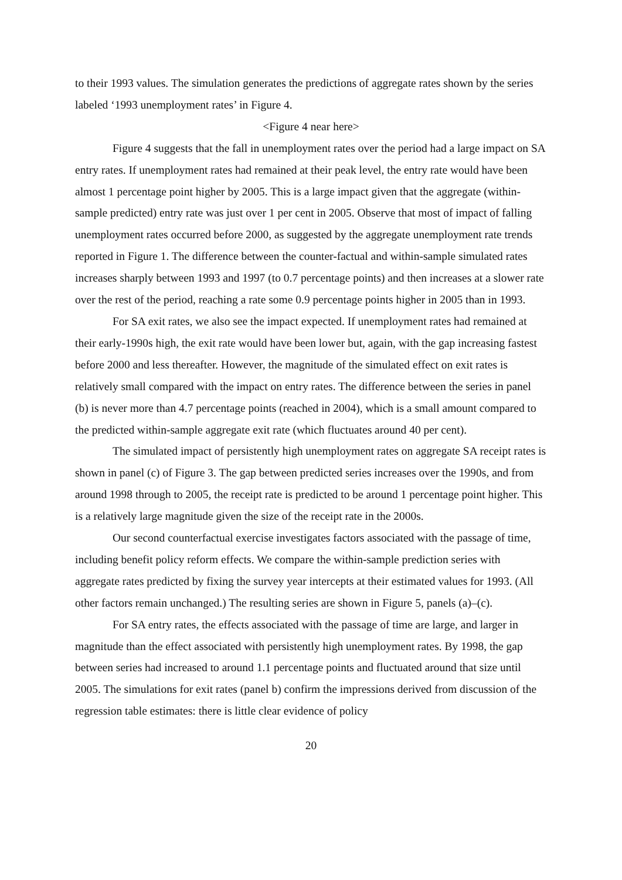to their 1993 values. The simulation generates the predictions of aggregate rates shown by the series labeled ‘1993 unemployment rates’ in Figure 4.
<Figure 4 near here>
Figure 4 suggests that the fall in unemployment rates over the period had a large impact on SA entry rates. If unemployment rates had remained at their peak level, the entry rate would have been almost 1 percentage point higher by 2005. This is a large impact given that the aggregate (within-sample predicted) entry rate was just over 1 per cent in 2005. Observe that most of impact of falling unemployment rates occurred before 2000, as suggested by the aggregate unemployment rate trends reported in Figure 1. The difference between the counter-factual and within-sample simulated rates increases sharply between 1993 and 1997 (to 0.7 percentage points) and then increases at a slower rate over the rest of the period, reaching a rate some 0.9 percentage points higher in 2005 than in 1993.
For SA exit rates, we also see the impact expected. If unemployment rates had remained at their early-1990s high, the exit rate would have been lower but, again, with the gap increasing fastest before 2000 and less thereafter. However, the magnitude of the simulated effect on exit rates is relatively small compared with the impact on entry rates. The difference between the series in panel (b) is never more than 4.7 percentage points (reached in 2004), which is a small amount compared to the predicted within-sample aggregate exit rate (which fluctuates around 40 per cent).
The simulated impact of persistently high unemployment rates on aggregate SA receipt rates is shown in panel (c) of Figure 3. The gap between predicted series increases over the 1990s, and from around 1998 through to 2005, the receipt rate is predicted to be around 1 percentage point higher. This is a relatively large magnitude given the size of the receipt rate in the 2000s.
Our second counterfactual exercise investigates factors associated with the passage of time, including benefit policy reform effects. We compare the within-sample prediction series with aggregate rates predicted by fixing the survey year intercepts at their estimated values for 1993. (All other factors remain unchanged.) The resulting series are shown in Figure 5, panels (a)–(c).
For SA entry rates, the effects associated with the passage of time are large, and larger in magnitude than the effect associated with persistently high unemployment rates. By 1998, the gap between series had increased to around 1.1 percentage points and fluctuated around that size until 2005. The simulations for exit rates (panel b) confirm the impressions derived from discussion of the regression table estimates: there is little clear evidence of policy
20